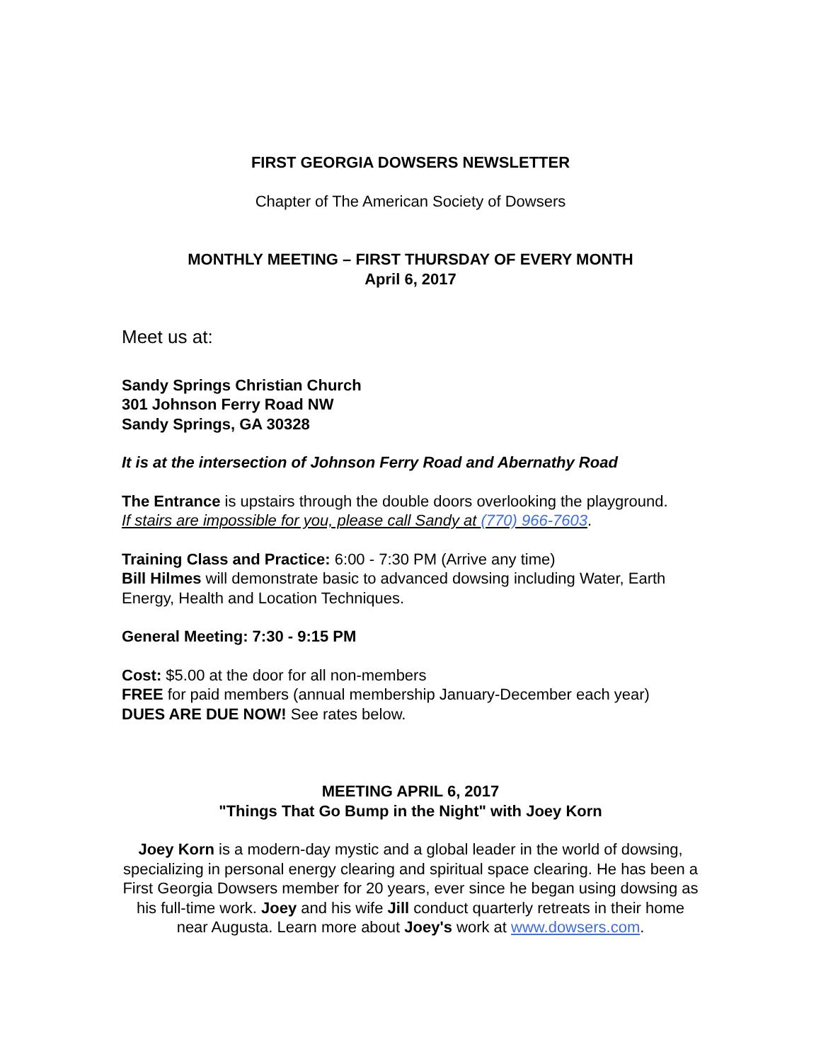FIRST GEORGIA DOWSERS NEWSLETTER
Chapter of The American Society of Dowsers
MONTHLY MEETING – FIRST THURSDAY OF EVERY MONTH
April 6, 2017
Meet us at:
Sandy Springs Christian Church
301 Johnson Ferry Road NW
Sandy Springs, GA 30328
It is at the intersection of Johnson Ferry Road and Abernathy Road
The Entrance is upstairs through the double doors overlooking the playground.
If stairs are impossible for you, please call Sandy at (770) 966-7603.
Training Class and Practice: 6:00 - 7:30 PM (Arrive any time)
Bill Hilmes will demonstrate basic to advanced dowsing including Water, Earth Energy, Health and Location Techniques.
General Meeting: 7:30 - 9:15 PM
Cost: $5.00 at the door for all non-members
FREE for paid members (annual membership January-December each year)
DUES ARE DUE NOW! See rates below.
MEETING APRIL 6, 2017
"Things That Go Bump in the Night" with Joey Korn
Joey Korn is a modern-day mystic and a global leader in the world of dowsing, specializing in personal energy clearing and spiritual space clearing. He has been a First Georgia Dowsers member for 20 years, ever since he began using dowsing as his full-time work. Joey and his wife Jill conduct quarterly retreats in their home near Augusta. Learn more about Joey's work at www.dowsers.com.